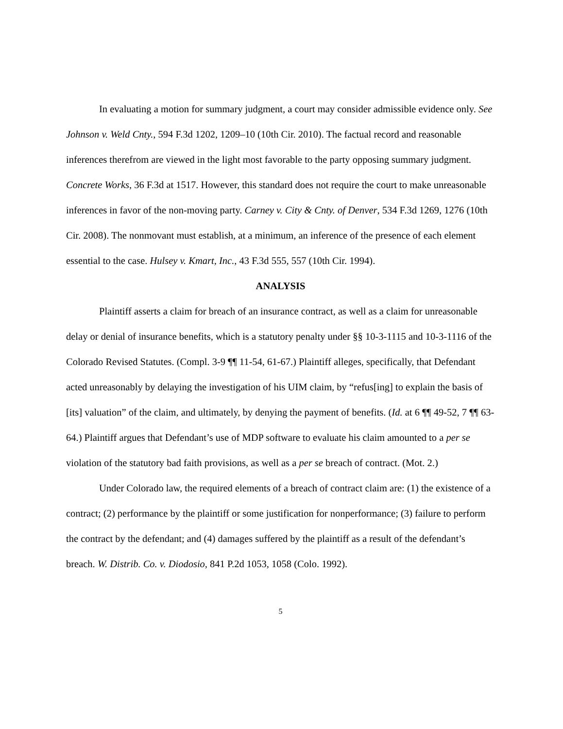In evaluating a motion for summary judgment, a court may consider admissible evidence only. See Johnson v. Weld Cnty., 594 F.3d 1202, 1209–10 (10th Cir. 2010). The factual record and reasonable inferences therefrom are viewed in the light most favorable to the party opposing summary judgment. Concrete Works, 36 F.3d at 1517. However, this standard does not require the court to make unreasonable inferences in favor of the non-moving party. Carney v. City & Cnty. of Denver, 534 F.3d 1269, 1276 (10th Cir. 2008). The nonmovant must establish, at a minimum, an inference of the presence of each element essential to the case. Hulsey v. Kmart, Inc., 43 F.3d 555, 557 (10th Cir. 1994).
ANALYSIS
Plaintiff asserts a claim for breach of an insurance contract, as well as a claim for unreasonable delay or denial of insurance benefits, which is a statutory penalty under §§ 10-3-1115 and 10-3-1116 of the Colorado Revised Statutes. (Compl. 3-9 ¶¶ 11-54, 61-67.) Plaintiff alleges, specifically, that Defendant acted unreasonably by delaying the investigation of his UIM claim, by “refus[ing] to explain the basis of [its] valuation” of the claim, and ultimately, by denying the payment of benefits. (Id. at 6 ¶¶ 49-52, 7 ¶¶ 63-64.) Plaintiff argues that Defendant’s use of MDP software to evaluate his claim amounted to a per se violation of the statutory bad faith provisions, as well as a per se breach of contract. (Mot. 2.)
Under Colorado law, the required elements of a breach of contract claim are: (1) the existence of a contract; (2) performance by the plaintiff or some justification for nonperformance; (3) failure to perform the contract by the defendant; and (4) damages suffered by the plaintiff as a result of the defendant’s breach. W. Distrib. Co. v. Diodosio, 841 P.2d 1053, 1058 (Colo. 1992).
5